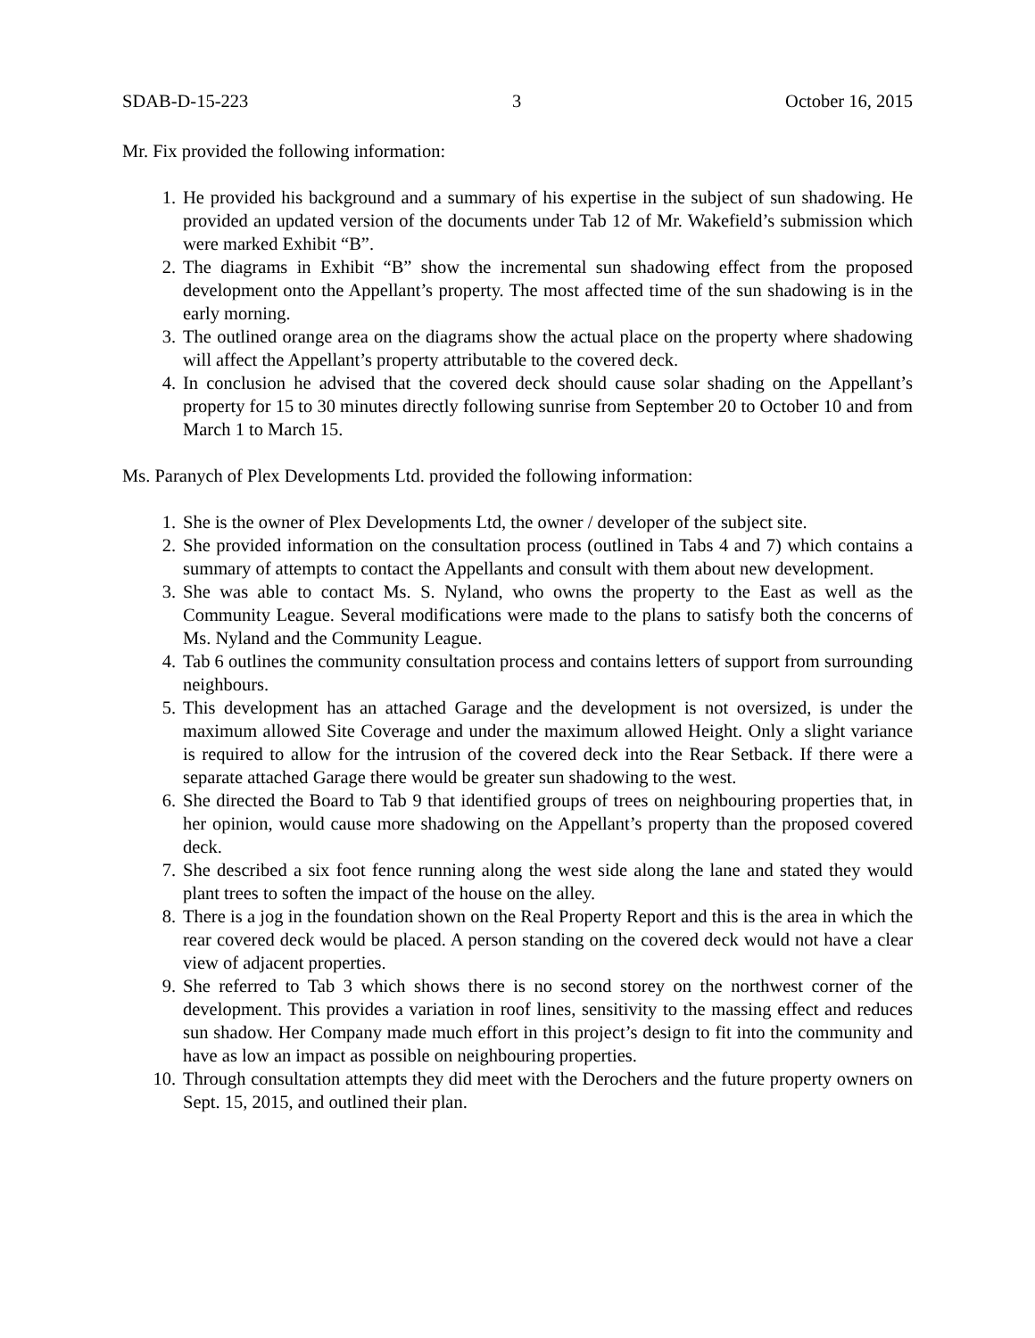SDAB-D-15-223 3 October 16, 2015
Mr. Fix provided the following information:
1. He provided his background and a summary of his expertise in the subject of sun shadowing. He provided an updated version of the documents under Tab 12 of Mr. Wakefield’s submission which were marked Exhibit “B”.
2. The diagrams in Exhibit “B” show the incremental sun shadowing effect from the proposed development onto the Appellant’s property. The most affected time of the sun shadowing is in the early morning.
3. The outlined orange area on the diagrams show the actual place on the property where shadowing will affect the Appellant’s property attributable to the covered deck.
4. In conclusion he advised that the covered deck should cause solar shading on the Appellant’s property for 15 to 30 minutes directly following sunrise from September 20 to October 10 and from March 1 to March 15.
Ms. Paranych of Plex Developments Ltd. provided the following information:
1. She is the owner of Plex Developments Ltd, the owner / developer of the subject site.
2. She provided information on the consultation process (outlined in Tabs 4 and 7) which contains a summary of attempts to contact the Appellants and consult with them about new development.
3. She was able to contact Ms. S. Nyland, who owns the property to the East as well as the Community League. Several modifications were made to the plans to satisfy both the concerns of Ms. Nyland and the Community League.
4. Tab 6 outlines the community consultation process and contains letters of support from surrounding neighbours.
5. This development has an attached Garage and the development is not oversized, is under the maximum allowed Site Coverage and under the maximum allowed Height. Only a slight variance is required to allow for the intrusion of the covered deck into the Rear Setback. If there were a separate attached Garage there would be greater sun shadowing to the west.
6. She directed the Board to Tab 9 that identified groups of trees on neighbouring properties that, in her opinion, would cause more shadowing on the Appellant’s property than the proposed covered deck.
7. She described a six foot fence running along the west side along the lane and stated they would plant trees to soften the impact of the house on the alley.
8. There is a jog in the foundation shown on the Real Property Report and this is the area in which the rear covered deck would be placed. A person standing on the covered deck would not have a clear view of adjacent properties.
9. She referred to Tab 3 which shows there is no second storey on the northwest corner of the development. This provides a variation in roof lines, sensitivity to the massing effect and reduces sun shadow. Her Company made much effort in this project’s design to fit into the community and have as low an impact as possible on neighbouring properties.
10. Through consultation attempts they did meet with the Derochers and the future property owners on Sept. 15, 2015, and outlined their plan.